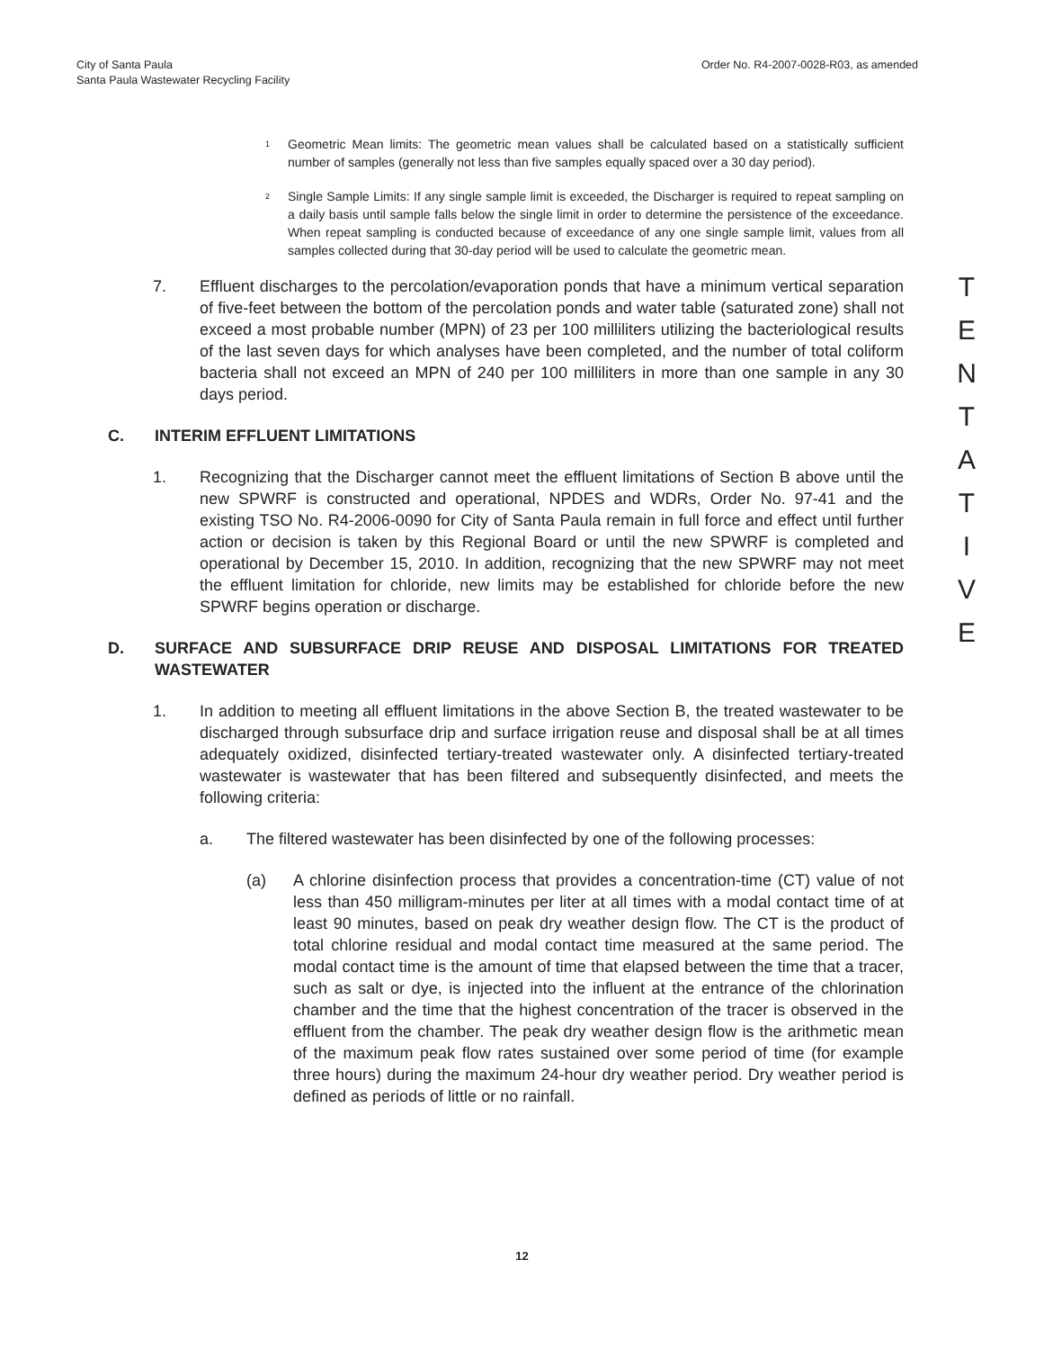City of Santa Paula
Santa Paula Wastewater Recycling Facility
Order No. R4-2007-0028-R03, as amended
<sup>1</sup>
Geometric Mean limits: The geometric mean values shall be calculated based on a statistically sufficient number of samples (generally not less than five samples equally spaced over a 30 day period).
<sup>2</sup>
Single Sample Limits: If any single sample limit is exceeded, the Discharger is required to repeat sampling on a daily basis until sample falls below the single limit in order to determine the persistence of the exceedance. When repeat sampling is conducted because of exceedance of any one single sample limit, values from all samples collected during that 30-day period will be used to calculate the geometric mean.
7. Effluent discharges to the percolation/evaporation ponds that have a minimum vertical separation of five-feet between the bottom of the percolation ponds and water table (saturated zone) shall not exceed a most probable number (MPN) of 23 per 100 milliliters utilizing the bacteriological results of the last seven days for which analyses have been completed, and the number of total coliform bacteria shall not exceed an MPN of 240 per 100 milliliters in more than one sample in any 30 days period.
C. INTERIM EFFLUENT LIMITATIONS
1. Recognizing that the Discharger cannot meet the effluent limitations of Section B above until the new SPWRF is constructed and operational, NPDES and WDRs, Order No. 97-41 and the existing TSO No. R4-2006-0090 for City of Santa Paula remain in full force and effect until further action or decision is taken by this Regional Board or until the new SPWRF is completed and operational by December 15, 2010. In addition, recognizing that the new SPWRF may not meet the effluent limitation for chloride, new limits may be established for chloride before the new SPWRF begins operation or discharge.
D. SURFACE AND SUBSURFACE DRIP REUSE AND DISPOSAL LIMITATIONS FOR TREATED WASTEWATER
1. In addition to meeting all effluent limitations in the above Section B, the treated wastewater to be discharged through subsurface drip and surface irrigation reuse and disposal shall be at all times adequately oxidized, disinfected tertiary-treated wastewater only. A disinfected tertiary-treated wastewater is wastewater that has been filtered and subsequently disinfected, and meets the following criteria:
a. The filtered wastewater has been disinfected by one of the following processes:
(a) A chlorine disinfection process that provides a concentration-time (CT) value of not less than 450 milligram-minutes per liter at all times with a modal contact time of at least 90 minutes, based on peak dry weather design flow. The CT is the product of total chlorine residual and modal contact time measured at the same period. The modal contact time is the amount of time that elapsed between the time that a tracer, such as salt or dye, is injected into the influent at the entrance of the chlorination chamber and the time that the highest concentration of the tracer is observed in the effluent from the chamber. The peak dry weather design flow is the arithmetic mean of the maximum peak flow rates sustained over some period of time (for example three hours) during the maximum 24-hour dry weather period. Dry weather period is defined as periods of little or no rainfall.
T
E
N
T
A
T
I
V
E
12